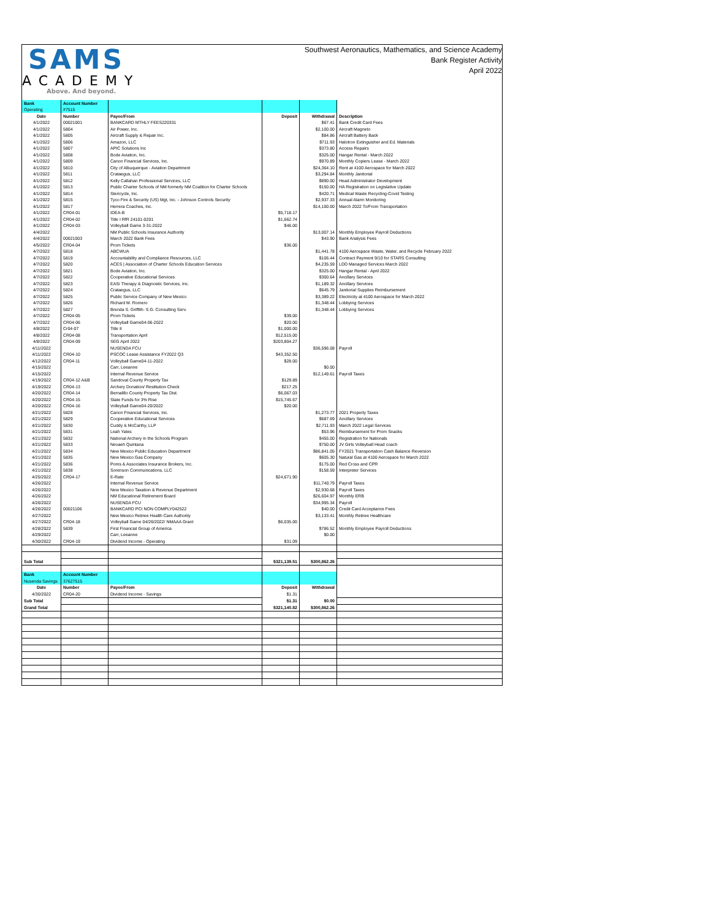SAMS
ACADEMY
Above. And beyond.
Southwest Aeronautics, Mathematics, and Science Academy
Bank Register Activity
April 2022
| Bank | Account Number | | | | |
| Operating | #7515 | | | | |
| Date | Number | Payee/From | Deposit | Withdrawal | Description |
| 4/1/2022 | 00021001 | BANKCARD MTHLY FEES220331 | | $67.41 | Bank Credit Card Fees |
| 4/1/2022 | 5804 | Air Power, Inc. | | $2,100.00 | Aircraft Magneto |
| 4/1/2022 | 5805 | Aircraft Supply & Repair Inc. | | $84.86 | Aircraft Battery Back |
| 4/1/2022 | 5806 | Amazon, LLC | | $711.93 | Halotron Extinguisher and Ed. Materials |
| 4/1/2022 | 5807 | APIC Solutions Inc | | $373.80 | Access Repairs |
| 4/1/2022 | 5808 | Bode Aviation, Inc. | | $325.00 | Hangar Rental - March 2022 |
| 4/1/2022 | 5809 | Canon Financial Services, Inc. | | $970.89 | Monthly Copiers Lease - March 2022 |
| 4/1/2022 | 5810 | City of Albuquerque - Aviation Department | | $24,364.10 | Rent at 4100 Aerospace for March 2022 |
| 4/1/2022 | 5811 | Crataegus, LLC | | $3,294.84 | Monthly Janitorial |
| 4/1/2022 | 5812 | Kelly Callahan Professional Services, LLC | | $890.00 | Head Administrator Development |
| 4/1/2022 | 5813 | Public Charter Schools of NM formerly NM Coalition for Charter Schools | | $150.00 | HA Registration on Legislative Update |
| 4/1/2022 | 5814 | Stericycle, Inc. | | $420.71 | Medical Waste Recycling-Covid Testing |
| 4/1/2022 | 5815 | Tyco Fire & Security (US) Mgt, Inc. - Johnson Controls Security | | $2,937.33 | Annual Alarm Monitoring |
| 4/1/2022 | 5817 | Herrera Coaches, Inc. | | $14,100.00 | March 2022 To/From Transportation |
| 4/1/2022 | CR04-01 | IDEA-B | $5,718.17 | | |
| 4/1/2022 | CR04-02 | Title I RfR 24101-0201 | $1,662.74 | | |
| 4/1/2022 | CR04-03 | Volleyball Game 3-31-2022 | $46.00 | | |
| 4/4/2022 | | NM Public Schools Insurance Authority | | $13,007.14 | Monthly Employee Payroll Deductions |
| 4/4/2022 | 00021003 | March 2022 Bank Fees | | $43.90 | Bank Analysis Fees |
| 4/5/2022 | CR04-04 | Prom Tickets | $36.00 | | |
| 4/7/2022 | 5818 | ABCWUA | | $1,441.78 | 4100 Aerospace Waste, Water, and Recycle February 2022 |
| 4/7/2022 | 5819 | Accountability and Compliance Resources, LLC | | $106.44 | Contract Payment 9/10 for STARS Consulting |
| 4/7/2022 | 5820 | ACES / Association of Charter Schools Education Services | | $4,235.59 | LDD Managed Services March 2022 |
| 4/7/2022 | 5821 | Bode Aviation, Inc. | | $325.00 | Hangar Rental - April 2022 |
| 4/7/2022 | 5822 | Cooperative Educational Services | | $300.64 | Ancillary Services |
| 4/7/2022 | 5823 | EASi Therapy & Diagnostic Services, Inc. | | $1,189.32 | Ancillary Services |
| 4/7/2022 | 5824 | Crataegus, LLC | | $645.79 | Janitorial Supplies Reimbursement |
| 4/7/2022 | 5825 | Public Service Company of New Mexico | | $3,389.22 | Electricity at 4100 Aerospace for March 2022 |
| 4/7/2022 | 5826 | Richard M. Romero | | $1,348.44 | Lobbying Services |
| 4/7/2022 | 5827 | Brenda S. Griffith- S.G. Consulting Serv. | | $1,348.44 | Lobbying Services |
| 4/7/2022 | CR04-05 | Prom Tickets | $39.00 | | |
| 4/7/2022 | CR04-06 | Volleyball Game04-06-2022 | $20.00 | | |
| 4/8/2022 | Cr04-07 | Title II | $1,000.00 | | |
| 4/8/2022 | CR04-08 | Transportation April | $12,515.00 | | |
| 4/8/2022 | CR04-09 | SEG April 2022 | $203,804.27 | | |
| 4/11/2022 | | NUSENDA FCU | | $36,596.08 | Payroll |
| 4/11/2022 | CR04-10 | PSCOC Lease Assistance FY2022 Q3 | $43,352.50 | | |
| 4/12/2022 | CR04-11 | Volleyball Game04-11-2022 | $28.00 | | |
| 4/15/2022 | | Carr, Leeanne | | $0.00 | |
| 4/15/2022 | | Internal Revenue Service | | $12,149.61 | Payroll Taxes |
| 4/19/2022 | CR04-12 A&B | Sandoval County Property Tax | $129.89 | | |
| 4/19/2022 | CR04-13 | Archery Donation/ Restitution Check | $217.25 | | |
| 4/20/2022 | CR04-14 | Bernalillo County Property Tax Dist. | $6,067.03 | | |
| 4/20/2022 | CR04-15 | State Funds for 3% Rise | $15,745.67 | | |
| 4/20/2022 | CR04-16 | Volleyball Game04-20/2022 | $20.00 | | |
| 4/21/2022 | 5828 | Canon Financial Services, Inc. | | $1,273.77 | 2021 Property Taxes |
| 4/21/2022 | 5829 | Cooperative Educational Services | | $687.69 | Ancillary Services |
| 4/21/2022 | 5830 | Cuddy & McCarthy, LLP | | $2,711.93 | March 2022 Legal Services |
| 4/21/2022 | 5831 | Leah Yates | | $53.96 | Reimbursement for Prom Snacks |
| 4/21/2022 | 5832 | National Archery in the Schools Program | | $455.00 | Registration for Nationals |
| 4/21/2022 | 5833 | Nevaeh Quintana | | $750.00 | JV Girls Volleyball Head coach |
| 4/21/2022 | 5834 | New Mexico Public Education Department | | $86,841.05 | FY2021 Transportation Cash Balance Reversion |
| 4/21/2022 | 5835 | New Mexico Gas Company | | $605.30 | Natural Gas at 4100 Aerospace for March 2022 |
| 4/21/2022 | 5836 | Poms & Associates Insurance Brokers, Inc. | | $175.00 | Red Cross and CPR |
| 4/21/2022 | 5838 | Sorenson Communications, LLC | | $158.59 | Interpreter Services |
| 4/25/2022 | CR04-17 | E-Rate | $24,671.90 | | |
| 4/26/2022 | | Internal Revenue Service | | $11,740.79 | Payroll Taxes |
| 4/26/2022 | | New Mexico Taxation & Revenue Department | | $2,930.68 | Payroll Taxes |
| 4/26/2022 | | NM Educational Retirement Board | | $26,604.97 | Monthly ERB |
| 4/26/2022 | | NUSENDA FCU | | $34,995.34 | Payroll |
| 4/26/2022 | 00021106 | BANKCARD PCI NON COMPLY042522 | | $40.00 | Credit Card Acceptance Fees |
| 4/27/2022 | | New Mexico Retiree Health Care Authority | | $3,133.41 | Monthly Retiree Healthcare |
| 4/27/2022 | CR04-18 | Volleyball Game 04/26/2022/ NMAAA Grant | $6,035.00 | | |
| 4/28/2022 | 5839 | First Financial Group of America | | $786.52 | Monthly Employee Payroll Deductions |
| 4/29/2022 | | Carr, Leeanne | | $0.00 | |
| 4/30/2022 | CR04-19 | Dividend Income - Operating | $31.09 | | |
| Sub Total | | | $321,139.51 | $300,862.26 | |
| Bank | Account Number | | | | |
| Nusenda Savings | 37627515 | | | | |
| Date | Number | Payee/From | Deposit | Withdrawal | |
| 4/30/2022 | CR04-20 | Dividend Income - Savings | $1.31 | | |
| Sub Total | | | $1.31 | $0.00 | |
| Grand Total | | | $321,140.82 | $300,862.26 | |